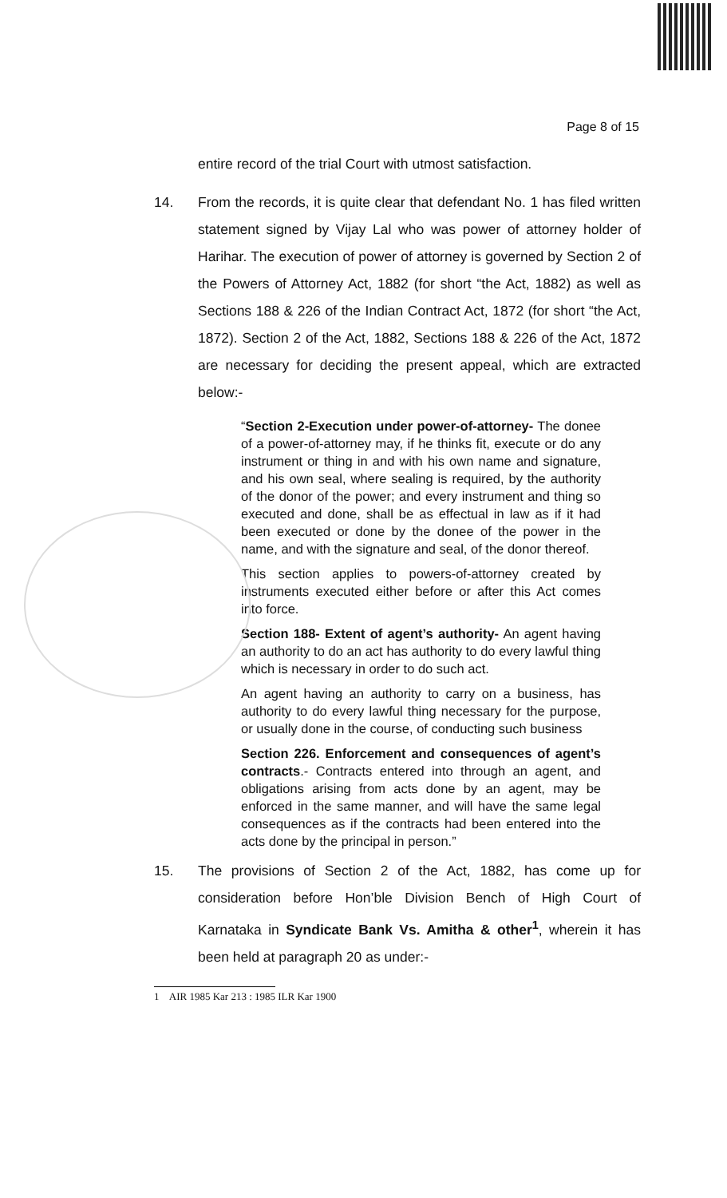Page 8 of 15
entire record of the trial Court with utmost satisfaction.
14. From the records, it is quite clear that defendant No. 1 has filed written statement signed by Vijay Lal who was power of attorney holder of Harihar. The execution of power of attorney is governed by Section 2 of the Powers of Attorney Act, 1882 (for short “the Act, 1882) as well as Sections 188 & 226 of the Indian Contract Act, 1872 (for short “the Act, 1872). Section 2 of the Act, 1882, Sections 188 & 226 of the Act, 1872 are necessary for deciding the present appeal, which are extracted below:-
“Section 2-Execution under power-of-attorney- The donee of a power-of-attorney may, if he thinks fit, execute or do any instrument or thing in and with his own name and signature, and his own seal, where sealing is required, by the authority of the donor of the power; and every instrument and thing so executed and done, shall be as effectual in law as if it had been executed or done by the donee of the power in the name, and with the signature and seal, of the donor thereof.
This section applies to powers-of-attorney created by instruments executed either before or after this Act comes into force.
Section 188- Extent of agent’s authority- An agent having an authority to do an act has authority to do every lawful thing which is necessary in order to do such act.
An agent having an authority to carry on a business, has authority to do every lawful thing necessary for the purpose, or usually done in the course, of conducting such business
Section 226. Enforcement and consequences of agent’s contracts.- Contracts entered into through an agent, and obligations arising from acts done by an agent, may be enforced in the same manner, and will have the same legal consequences as if the contracts had been entered into the acts done by the principal in person.”
15. The provisions of Section 2 of the Act, 1882, has come up for consideration before Hon’ble Division Bench of High Court of Karnataka in Syndicate Bank Vs. Amitha & other<sup>1</sup>, wherein it has been held at paragraph 20 as under:-
1 AIR 1985 Kar 213 : 1985 ILR Kar 1900